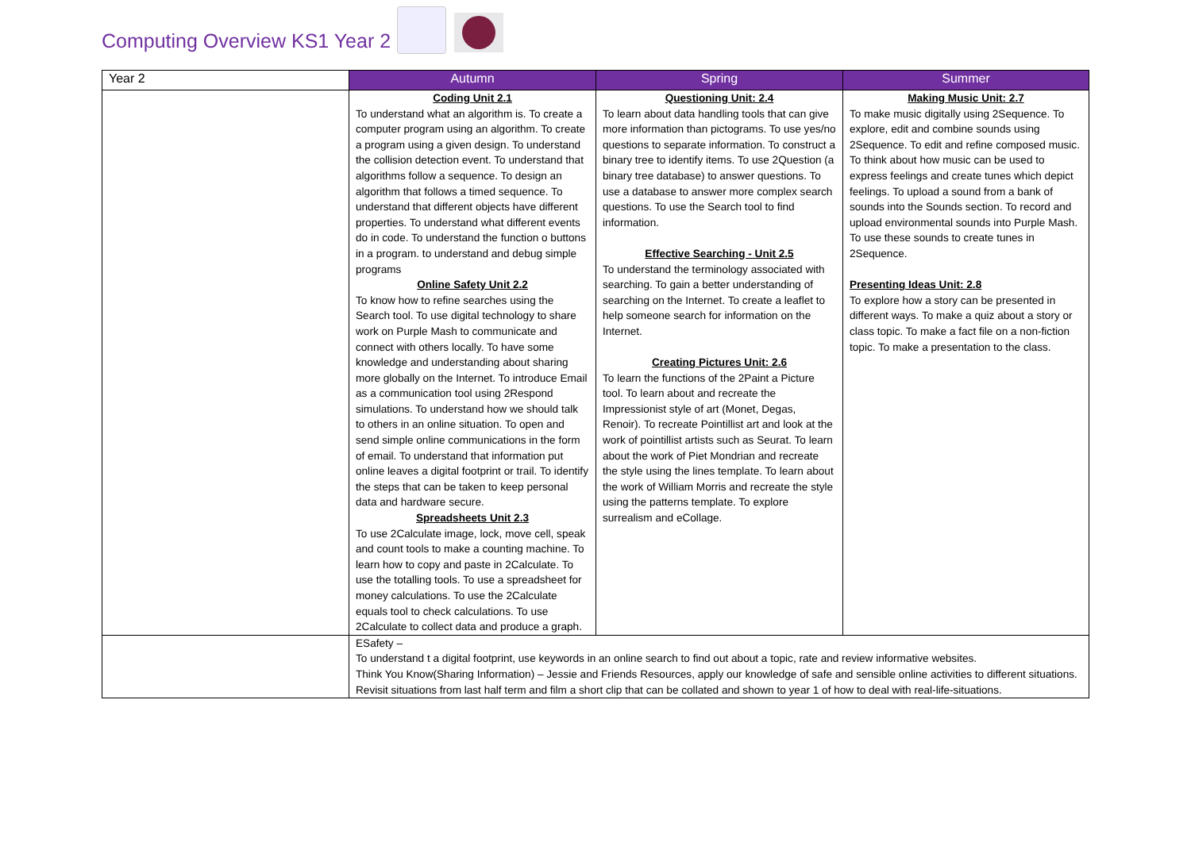Computing Overview KS1 Year 2
| Year 2 | Autumn | Spring | Summer |
| --- | --- | --- | --- |
| | Coding Unit 2.1 To understand what an algorithm is. To create a computer program using an algorithm. To create a program using a given design. To understand the collision detection event. To understand that algorithms follow a sequence. To design an algorithm that follows a timed sequence. To understand that different objects have different properties. To understand what different events do in code. To understand the function o buttons in a program. to understand and debug simple programs Online Safety Unit 2.2 To know how to refine searches using the Search tool. To use digital technology to share work on Purple Mash to communicate and connect with others locally. To have some knowledge and understanding about sharing more globally on the Internet. To introduce Email as a communication tool using 2Respond simulations. To understand how we should talk to others in an online situation. To open and send simple online communications in the form of email. To understand that information put online leaves a digital footprint or trail. To identify the steps that can be taken to keep personal data and hardware secure. Spreadsheets Unit 2.3 To use 2Calculate image, lock, move cell, speak and count tools to make a counting machine. To learn how to copy and paste in 2Calculate. To use the totalling tools. To use a spreadsheet for money calculations. To use the 2Calculate equals tool to check calculations. To use 2Calculate to collect data and produce a graph. | Questioning Unit: 2.4 To learn about data handling tools that can give more information than pictograms. To use yes/no questions to separate information. To construct a binary tree to identify items. To use 2Question (a binary tree database) to answer questions. To use a database to answer more complex search questions. To use the Search tool to find information. Effective Searching - Unit 2.5 To understand the terminology associated with searching. To gain a better understanding of searching on the Internet. To create a leaflet to help someone search for information on the Internet. Creating Pictures Unit: 2.6 To learn the functions of the 2Paint a Picture tool. To learn about and recreate the Impressionist style of art (Monet, Degas, Renoir). To recreate Pointillist art and look at the work of pointillist artists such as Seurat. To learn about the work of Piet Mondrian and recreate the style using the lines template. To learn about the work of William Morris and recreate the style using the patterns template. To explore surrealism and eCollage. | Making Music Unit: 2.7 To make music digitally using 2Sequence. To explore, edit and combine sounds using 2Sequence. To edit and refine composed music. To think about how music can be used to express feelings and create tunes which depict feelings. To upload a sound from a bank of sounds into the Sounds section. To record and upload environmental sounds into Purple Mash. To use these sounds to create tunes in 2Sequence. Presenting Ideas Unit: 2.8 To explore how a story can be presented in different ways. To make a quiz about a story or class topic. To make a fact file on a non-fiction topic. To make a presentation to the class. |
| | ESafety – To understand t a digital footprint, use keywords in an online search to find out about a topic, rate and review informative websites. Think You Know(Sharing Information) – Jessie and Friends Resources, apply our knowledge of safe and sensible online activities to different situations. Revisit situations from last half term and film a short clip that can be collated and shown to year 1 of how to deal with real-life-situations. | | |